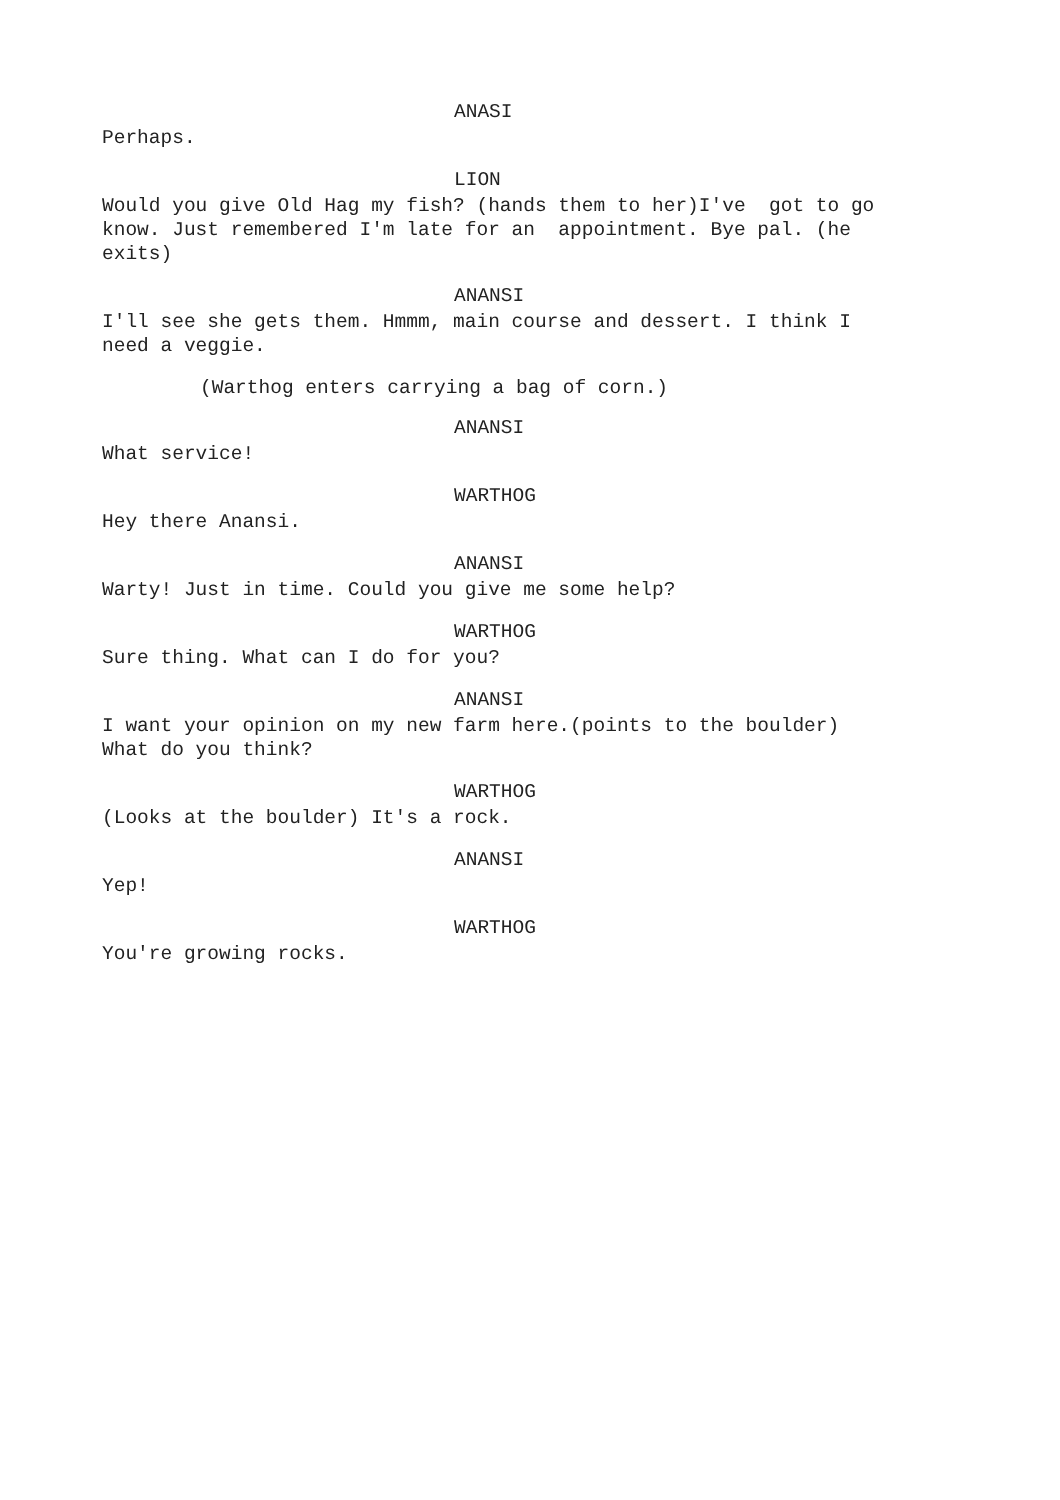ANASI
Perhaps.
LION
Would you give Old Hag my fish? (hands them to her)I've got to go know. Just remembered I'm late for an appointment. Bye pal. (he exits)
ANANSI
I'll see she gets them. Hmmm, main course and dessert. I think I need a veggie.
(Warthog enters carrying a bag of corn.)
ANANSI
What service!
WARTHOG
Hey there Anansi.
ANANSI
Warty! Just in time. Could you give me some help?
WARTHOG
Sure thing. What can I do for you?
ANANSI
I want your opinion on my new farm here.(points to the boulder) What do you think?
WARTHOG
(Looks at the boulder) It's a rock.
ANANSI
Yep!
WARTHOG
You're growing rocks.